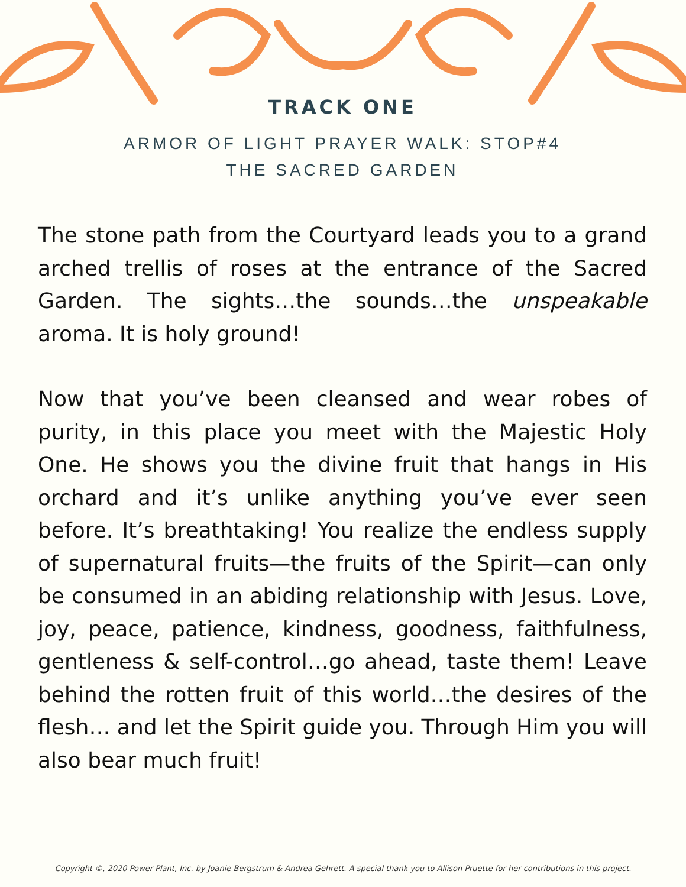TRACK ONE
ARMOR OF LIGHT PRAYER WALK: STOP#4
THE SACRED GARDEN
The stone path from the Courtyard leads you to a grand arched trellis of roses at the entrance of the Sacred Garden. The sights…the sounds…the unspeakable aroma. It is holy ground!
Now that you’ve been cleansed and wear robes of purity, in this place you meet with the Majestic Holy One. He shows you the divine fruit that hangs in His orchard and it’s unlike anything you’ve ever seen before. It’s breathtaking! You realize the endless supply of supernatural fruits—the fruits of the Spirit—can only be consumed in an abiding relationship with Jesus. Love, joy, peace, patience, kindness, goodness, faithfulness, gentleness & self-control…go ahead, taste them! Leave behind the rotten fruit of this world…the desires of the flesh… and let the Spirit guide you. Through Him you will also bear much fruit!
Copyright ©, 2020 Power Plant, Inc. by Joanie Bergstrum & Andrea Gehrett. A special thank you to Allison Pruette for her contributions in this project.